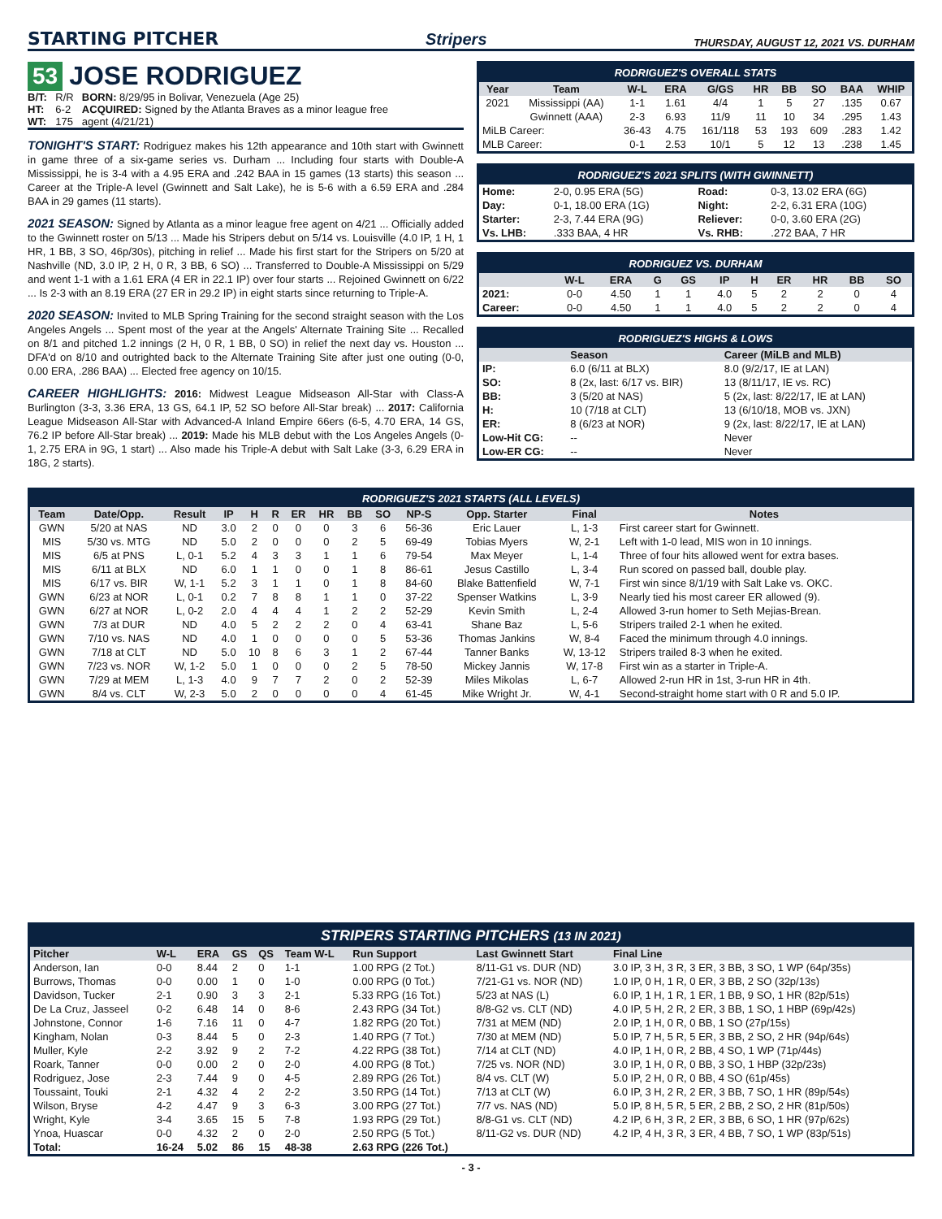STARTING PITCHER
Stripers
THURSDAY, AUGUST 12, 2021 VS. DURHAM
53 JOSE RODRIGUEZ
| B/T: | R/R | BORN: 8/29/95 in Bolivar, Venezuela (Age 25) |
| HT: | 6-2 | ACQUIRED: Signed by the Atlanta Braves as a minor league free |
| WT: | 175 | agent (4/21/21) |
TONIGHT'S START: Rodriguez makes his 12th appearance and 10th start with Gwinnett in game three of a six-game series vs. Durham ... Including four starts with Double-A Mississippi, he is 3-4 with a 4.95 ERA and .242 BAA in 15 games (13 starts) this season ... Career at the Triple-A level (Gwinnett and Salt Lake), he is 5-6 with a 6.59 ERA and .284 BAA in 29 games (11 starts).
2021 SEASON: Signed by Atlanta as a minor league free agent on 4/21 ... Officially added to the Gwinnett roster on 5/13 ... Made his Stripers debut on 5/14 vs. Louisville (4.0 IP, 1 H, 1 HR, 1 BB, 3 SO, 46p/30s), pitching in relief ... Made his first start for the Stripers on 5/20 at Nashville (ND, 3.0 IP, 2 H, 0 R, 3 BB, 6 SO) ... Transferred to Double-A Mississippi on 5/29 and went 1-1 with a 1.61 ERA (4 ER in 22.1 IP) over four starts ... Rejoined Gwinnett on 6/22 ... Is 2-3 with an 8.19 ERA (27 ER in 29.2 IP) in eight starts since returning to Triple-A.
2020 SEASON: Invited to MLB Spring Training for the second straight season with the Los Angeles Angels ... Spent most of the year at the Angels' Alternate Training Site ... Recalled on 8/1 and pitched 1.2 innings (2 H, 0 R, 1 BB, 0 SO) in relief the next day vs. Houston ... DFA'd on 8/10 and outrighted back to the Alternate Training Site after just one outing (0-0, 0.00 ERA, .286 BAA) ... Elected free agency on 10/15.
CAREER HIGHLIGHTS: 2016: Midwest League Midseason All-Star with Class-A Burlington (3-3, 3.36 ERA, 13 GS, 64.1 IP, 52 SO before All-Star break) ... 2017: California League Midseason All-Star with Advanced-A Inland Empire 66ers (6-5, 4.70 ERA, 14 GS, 76.2 IP before All-Star break) ... 2019: Made his MLB debut with the Los Angeles Angels (0-1, 2.75 ERA in 9G, 1 start) ... Also made his Triple-A debut with Salt Lake (3-3, 6.29 ERA in 18G, 2 starts).
RODRIGUEZ'S OVERALL STATS
| Year | Team | W-L | ERA | G/GS | HR | BB | SO | BAA | WHIP |
| --- | --- | --- | --- | --- | --- | --- | --- | --- | --- |
| 2021 | Mississippi (AA) | 1-1 | 1.61 | 4/4 | 1 | 5 | 27 | .135 | 0.67 |
| | Gwinnett (AAA) | 2-3 | 6.93 | 11/9 | 11 | 10 | 34 | .295 | 1.43 |
| MiLB Career: | | 36-43 | 4.75 | 161/118 | 53 | 193 | 609 | .283 | 1.42 |
| MLB Career: | | 0-1 | 2.53 | 10/1 | 5 | 12 | 13 | .238 | 1.45 |
RODRIGUEZ'S 2021 SPLITS (WITH GWINNETT)
| Home: | 2-0, 0.95 ERA (5G) | Road: | 0-3, 13.02 ERA (6G) |
| Day: | 0-1, 18.00 ERA (1G) | Night: | 2-2, 6.31 ERA (10G) |
| Starter: | 2-3, 7.44 ERA (9G) | Reliever: | 0-0, 3.60 ERA (2G) |
| Vs. LHB: | .333 BAA, 4 HR | Vs. RHB: | .272 BAA, 7 HR |
RODRIGUEZ VS. DURHAM
| | W-L | ERA | G | GS | IP | H | ER | HR | BB | SO |
| --- | --- | --- | --- | --- | --- | --- | --- | --- | --- | --- |
| 2021: | 0-0 | 4.50 | 1 | 1 | 4.0 | 5 | 2 | 2 | 0 | 4 |
| Career: | 0-0 | 4.50 | 1 | 1 | 4.0 | 5 | 2 | 2 | 0 | 4 |
RODRIGUEZ'S HIGHS & LOWS
| | Season | Career (MiLB and MLB) |
| --- | --- | --- |
| IP: | 6.0 (6/11 at BLX) | 8.0 (9/2/17, IE at LAN) |
| SO: | 8 (2x, last: 6/17 vs. BIR) | 13 (8/11/17, IE vs. RC) |
| BB: | 3 (5/20 at NAS) | 5 (2x, last: 8/22/17, IE at LAN) |
| H: | 10 (7/18 at CLT) | 13 (6/10/18, MOB vs. JXN) |
| ER: | 8 (6/23 at NOR) | 9 (2x, last: 8/22/17, IE at LAN) |
| Low-Hit CG: | -- | Never |
| Low-ER CG: | -- | Never |
RODRIGUEZ'S 2021 STARTS (ALL LEVELS)
| Team | Date/Opp. | Result | IP | H | R | ER | HR | BB | SO | NP-S | Opp. Starter | Final | Notes |
| --- | --- | --- | --- | --- | --- | --- | --- | --- | --- | --- | --- | --- | --- |
| GWN | 5/20 at NAS | ND | 3.0 | 2 | 0 | 0 | 0 | 3 | 6 | 56-36 | Eric Lauer | L, 1-3 | First career start for Gwinnett. |
| MIS | 5/30 vs. MTG | ND | 5.0 | 2 | 0 | 0 | 0 | 2 | 5 | 69-49 | Tobias Myers | W, 2-1 | Left with 1-0 lead, MIS won in 10 innings. |
| MIS | 6/5 at PNS | L, 0-1 | 5.2 | 4 | 3 | 3 | 1 | 1 | 6 | 79-54 | Max Meyer | L, 1-4 | Three of four hits allowed went for extra bases. |
| MIS | 6/11 at BLX | ND | 6.0 | 1 | 1 | 0 | 0 | 1 | 8 | 86-61 | Jesus Castillo | L, 3-4 | Run scored on passed ball, double play. |
| MIS | 6/17 vs. BIR | W, 1-1 | 5.2 | 3 | 1 | 1 | 0 | 1 | 8 | 84-60 | Blake Battenfield | W, 7-1 | First win since 8/1/19 with Salt Lake vs. OKC. |
| GWN | 6/23 at NOR | L, 0-1 | 0.2 | 7 | 8 | 8 | 1 | 1 | 0 | 37-22 | Spenser Watkins | L, 3-9 | Nearly tied his most career ER allowed (9). |
| GWN | 6/27 at NOR | L, 0-2 | 2.0 | 4 | 4 | 4 | 1 | 2 | 2 | 52-29 | Kevin Smith | L, 2-4 | Allowed 3-run homer to Seth Mejias-Brean. |
| GWN | 7/3 at DUR | ND | 4.0 | 5 | 2 | 2 | 2 | 0 | 4 | 63-41 | Shane Baz | L, 5-6 | Stripers trailed 2-1 when he exited. |
| GWN | 7/10 vs. NAS | ND | 4.0 | 1 | 0 | 0 | 0 | 0 | 5 | 53-36 | Thomas Jankins | W, 8-4 | Faced the minimum through 4.0 innings. |
| GWN | 7/18 at CLT | ND | 5.0 | 10 | 8 | 6 | 3 | 1 | 2 | 67-44 | Tanner Banks | W, 13-12 | Stripers trailed 8-3 when he exited. |
| GWN | 7/23 vs. NOR | W, 1-2 | 5.0 | 1 | 0 | 0 | 0 | 2 | 5 | 78-50 | Mickey Jannis | W, 17-8 | First win as a starter in Triple-A. |
| GWN | 7/29 at MEM | L, 1-3 | 4.0 | 9 | 7 | 7 | 2 | 0 | 2 | 52-39 | Miles Mikolas | L, 6-7 | Allowed 2-run HR in 1st, 3-run HR in 4th. |
| GWN | 8/4 vs. CLT | W, 2-3 | 5.0 | 2 | 0 | 0 | 0 | 0 | 4 | 61-45 | Mike Wright Jr. | W, 4-1 | Second-straight home start with 0 R and 5.0 IP. |
STRIPERS STARTING PITCHERS (13 IN 2021)
| Pitcher | W-L | ERA | GS | QS | Team W-L | Run Support | Last Gwinnett Start | Final Line |
| --- | --- | --- | --- | --- | --- | --- | --- | --- |
| Anderson, Ian | 0-0 | 8.44 | 2 | 0 | 1-1 | 1.00 RPG (2 Tot.) | 8/11-G1 vs. DUR (ND) | 3.0 IP, 3 H, 3 R, 3 ER, 3 BB, 3 SO, 1 WP (64p/35s) |
| Burrows, Thomas | 0-0 | 0.00 | 1 | 0 | 1-0 | 0.00 RPG (0 Tot.) | 7/21-G1 vs. NOR (ND) | 1.0 IP, 0 H, 1 R, 0 ER, 3 BB, 2 SO (32p/13s) |
| Davidson, Tucker | 2-1 | 0.90 | 3 | 3 | 2-1 | 5.33 RPG (16 Tot.) | 5/23 at NAS (L) | 6.0 IP, 1 H, 1 R, 1 ER, 1 BB, 9 SO, 1 HR (82p/51s) |
| De La Cruz, Jasseel | 0-2 | 6.48 | 14 | 0 | 8-6 | 2.43 RPG (34 Tot.) | 8/8-G2 vs. CLT (ND) | 4.0 IP, 5 H, 2 R, 2 ER, 3 BB, 1 SO, 1 HBP (69p/42s) |
| Johnstone, Connor | 1-6 | 7.16 | 11 | 0 | 4-7 | 1.82 RPG (20 Tot.) | 7/31 at MEM (ND) | 2.0 IP, 1 H, 0 R, 0 BB, 1 SO (27p/15s) |
| Kingham, Nolan | 0-3 | 8.44 | 5 | 0 | 2-3 | 1.40 RPG (7 Tot.) | 7/30 at MEM (ND) | 5.0 IP, 7 H, 5 R, 5 ER, 3 BB, 2 SO, 2 HR (94p/64s) |
| Muller, Kyle | 2-2 | 3.92 | 9 | 2 | 7-2 | 4.22 RPG (38 Tot.) | 7/14 at CLT (ND) | 4.0 IP, 1 H, 0 R, 2 BB, 4 SO, 1 WP (71p/44s) |
| Roark, Tanner | 0-0 | 0.00 | 2 | 0 | 2-0 | 4.00 RPG (8 Tot.) | 7/25 vs. NOR (ND) | 3.0 IP, 1 H, 0 R, 0 BB, 3 SO, 1 HBP (32p/23s) |
| Rodriguez, Jose | 2-3 | 7.44 | 9 | 0 | 4-5 | 2.89 RPG (26 Tot.) | 8/4 vs. CLT (W) | 5.0 IP, 2 H, 0 R, 0 BB, 4 SO (61p/45s) |
| Toussaint, Touki | 2-1 | 4.32 | 4 | 2 | 2-2 | 3.50 RPG (14 Tot.) | 7/13 at CLT (W) | 6.0 IP, 3 H, 2 R, 2 ER, 3 BB, 7 SO, 1 HR (89p/54s) |
| Wilson, Bryse | 4-2 | 4.47 | 9 | 3 | 6-3 | 3.00 RPG (27 Tot.) | 7/7 vs. NAS (ND) | 5.0 IP, 8 H, 5 R, 5 ER, 2 BB, 2 SO, 2 HR (81p/50s) |
| Wright, Kyle | 3-4 | 3.65 | 15 | 5 | 7-8 | 1.93 RPG (29 Tot.) | 8/8-G1 vs. CLT (ND) | 4.2 IP, 6 H, 3 R, 2 ER, 3 BB, 6 SO, 1 HR (97p/62s) |
| Ynoa, Huascar | 0-0 | 4.32 | 2 | 0 | 2-0 | 2.50 RPG (5 Tot.) | 8/11-G2 vs. DUR (ND) | 4.2 IP, 4 H, 3 R, 3 ER, 4 BB, 7 SO, 1 WP (83p/51s) |
| Total: | 16-24 | 5.02 | 86 | 15 | 48-38 | 2.63 RPG (226 Tot.) | | |
- 3 -